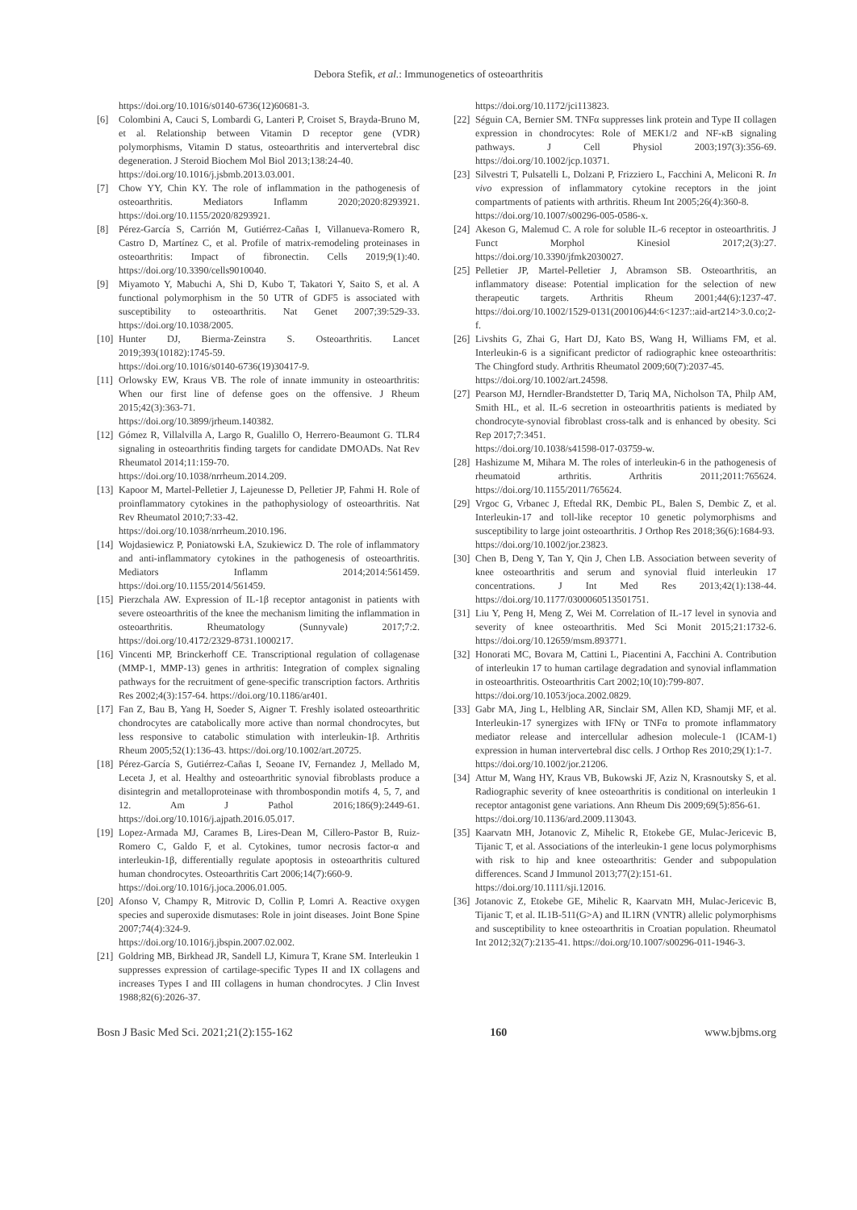Debora Stefik, et al.: Immunogenetics of osteoarthritis
https://doi.org/10.1016/s0140-6736(12)60681-3.
[6] Colombini A, Cauci S, Lombardi G, Lanteri P, Croiset S, Brayda-Bruno M, et al. Relationship between Vitamin D receptor gene (VDR) polymorphisms, Vitamin D status, osteoarthritis and intervertebral disc degeneration. J Steroid Biochem Mol Biol 2013;138:24-40.
https://doi.org/10.1016/j.jsbmb.2013.03.001.
[7] Chow YY, Chin KY. The role of inflammation in the pathogenesis of osteoarthritis. Mediators Inflamm 2020;2020:8293921. https://doi.org/10.1155/2020/8293921.
[8] Pérez-García S, Carrión M, Gutiérrez-Cañas I, Villanueva-Romero R, Castro D, Martínez C, et al. Profile of matrix-remodeling proteinases in osteoarthritis: Impact of fibronectin. Cells 2019;9(1):40. https://doi.org/10.3390/cells9010040.
[9] Miyamoto Y, Mabuchi A, Shi D, Kubo T, Takatori Y, Saito S, et al. A functional polymorphism in the 50 UTR of GDF5 is associated with susceptibility to osteoarthritis. Nat Genet 2007;39:529-33. https://doi.org/10.1038/2005.
[10]
Hunter DJ, Bierma-Zeinstra S. Osteoarthritis. Lancet 2019;393(10182):1745-59.
https://doi.org/10.1016/s0140-6736(19)30417-9.
[11]
Orlowsky EW, Kraus VB. The role of innate immunity in osteoarthritis: When our first line of defense goes on the offensive. J Rheum 2015;42(3):363-71.
https://doi.org/10.3899/jrheum.140382.
[12]
Gómez R, Villalvilla A, Largo R, Gualillo O, Herrero-Beaumont G. TLR4 signaling in osteoarthritis finding targets for candidate DMOADs. Nat Rev Rheumatol 2014;11:159-70.
https://doi.org/10.1038/nrrheum.2014.209.
[13]
Kapoor M, Martel-Pelletier J, Lajeunesse D, Pelletier JP, Fahmi H. Role of proinflammatory cytokines in the pathophysiology of osteoarthritis. Nat Rev Rheumatol 2010;7:33-42.
https://doi.org/10.1038/nrrheum.2010.196.
[14]
Wojdasiewicz P, Poniatowski ŁA, Szukiewicz D. The role of inflammatory and anti-inflammatory cytokines in the pathogenesis of osteoarthritis. Mediators Inflamm 2014;2014:561459. https://doi.org/10.1155/2014/561459.
[15]
Pierzchala AW. Expression of IL-1β receptor antagonist in patients with severe osteoarthritis of the knee the mechanism limiting the inflammation in osteoarthritis. Rheumatology (Sunnyvale) 2017;7:2. https://doi.org/10.4172/2329-8731.1000217.
[16]
Vincenti MP, Brinckerhoff CE. Transcriptional regulation of collagenase (MMP-1, MMP-13) genes in arthritis: Integration of complex signaling pathways for the recruitment of gene-specific transcription factors. Arthritis Res 2002;4(3):157-64. https://doi.org/10.1186/ar401.
[17]
Fan Z, Bau B, Yang H, Soeder S, Aigner T. Freshly isolated osteoarthritic chondrocytes are catabolically more active than normal chondrocytes, but less responsive to catabolic stimulation with interleukin-1β. Arthritis Rheum 2005;52(1):136-43. https://doi.org/10.1002/art.20725.
[18]
Pérez-García S, Gutiérrez-Cañas I, Seoane IV, Fernandez J, Mellado M, Leceta J, et al. Healthy and osteoarthritic synovial fibroblasts produce a disintegrin and metalloproteinase with thrombospondin motifs 4, 5, 7, and 12. Am J Pathol 2016;186(9):2449-61. https://doi.org/10.1016/j.ajpath.2016.05.017.
[19]
Lopez-Armada MJ, Carames B, Lires-Dean M, Cillero-Pastor B, Ruiz-Romero C, Galdo F, et al. Cytokines, tumor necrosis factor-α and interleukin-1β, differentially regulate apoptosis in osteoarthritis cultured human chondrocytes. Osteoarthritis Cart 2006;14(7):660-9.
https://doi.org/10.1016/j.joca.2006.01.005.
[20]
Afonso V, Champy R, Mitrovic D, Collin P, Lomri A. Reactive oxygen species and superoxide dismutases: Role in joint diseases. Joint Bone Spine 2007;74(4):324-9.
https://doi.org/10.1016/j.jbspin.2007.02.002.
[21]
Goldring MB, Birkhead JR, Sandell LJ, Kimura T, Krane SM. Interleukin 1 suppresses expression of cartilage-specific Types II and IX collagens and increases Types I and III collagens in human chondrocytes. J Clin Invest 1988;82(6):2026-37.
https://doi.org/10.1172/jci113823.
[22]
Séguin CA, Bernier SM. TNFα suppresses link protein and Type II collagen expression in chondrocytes: Role of MEK1/2 and NF-κB signaling pathways. J Cell Physiol 2003;197(3):356-69. https://doi.org/10.1002/jcp.10371.
[23]
Silvestri T, Pulsatelli L, Dolzani P, Frizziero L, Facchini A, Meliconi R. In vivo expression of inflammatory cytokine receptors in the joint compartments of patients with arthritis. Rheum Int 2005;26(4):360-8.
https://doi.org/10.1007/s00296-005-0586-x.
[24]
Akeson G, Malemud C. A role for soluble IL-6 receptor in osteoarthritis. J Funct Morphol Kinesiol 2017;2(3):27. https://doi.org/10.3390/jfmk2030027.
[25]
Pelletier JP, Martel-Pelletier J, Abramson SB. Osteoarthritis, an inflammatory disease: Potential implication for the selection of new therapeutic targets. Arthritis Rheum 2001;44(6):1237-47. https://doi.org/10.1002/1529-0131(200106)44:6<1237::aid-art214>3.0.co;2-f.
[26]
Livshits G, Zhai G, Hart DJ, Kato BS, Wang H, Williams FM, et al. Interleukin-6 is a significant predictor of radiographic knee osteoarthritis: The Chingford study. Arthritis Rheumatol 2009;60(7):2037-45.
https://doi.org/10.1002/art.24598.
[27]
Pearson MJ, Herndler-Brandstetter D, Tariq MA, Nicholson TA, Philp AM, Smith HL, et al. IL-6 secretion in osteoarthritis patients is mediated by chondrocyte-synovial fibroblast cross-talk and is enhanced by obesity. Sci Rep 2017;7:3451.
https://doi.org/10.1038/s41598-017-03759-w.
[28]
Hashizume M, Mihara M. The roles of interleukin-6 in the pathogenesis of rheumatoid arthritis. Arthritis 2011;2011:765624. https://doi.org/10.1155/2011/765624.
[29]
Vrgoc G, Vrbanec J, Eftedal RK, Dembic PL, Balen S, Dembic Z, et al. Interleukin-17 and toll-like receptor 10 genetic polymorphisms and susceptibility to large joint osteoarthritis. J Orthop Res 2018;36(6):1684-93.
https://doi.org/10.1002/jor.23823.
[30]
Chen B, Deng Y, Tan Y, Qin J, Chen LB. Association between severity of knee osteoarthritis and serum and synovial fluid interleukin 17 concentrations. J Int Med Res 2013;42(1):138-44. https://doi.org/10.1177/0300060513501751.
[31]
Liu Y, Peng H, Meng Z, Wei M. Correlation of IL-17 level in synovia and severity of knee osteoarthritis. Med Sci Monit 2015;21:1732-6. https://doi.org/10.12659/msm.893771.
[32]
Honorati MC, Bovara M, Cattini L, Piacentini A, Facchini A. Contribution of interleukin 17 to human cartilage degradation and synovial inflammation in osteoarthritis. Osteoarthritis Cart 2002;10(10):799-807.
https://doi.org/10.1053/joca.2002.0829.
[33]
Gabr MA, Jing L, Helbling AR, Sinclair SM, Allen KD, Shamji MF, et al. Interleukin-17 synergizes with IFNγ or TNFα to promote inflammatory mediator release and intercellular adhesion molecule-1 (ICAM-1) expression in human intervertebral disc cells. J Orthop Res 2010;29(1):1-7.
https://doi.org/10.1002/jor.21206.
[34]
Attur M, Wang HY, Kraus VB, Bukowski JF, Aziz N, Krasnoutsky S, et al. Radiographic severity of knee osteoarthritis is conditional on interleukin 1 receptor antagonist gene variations. Ann Rheum Dis 2009;69(5):856-61.
https://doi.org/10.1136/ard.2009.113043.
[35]
Kaarvatn MH, Jotanovic Z, Mihelic R, Etokebe GE, Mulac-Jericevic B, Tijanic T, et al. Associations of the interleukin-1 gene locus polymorphisms with risk to hip and knee osteoarthritis: Gender and subpopulation differences. Scand J Immunol 2013;77(2):151-61.
https://doi.org/10.1111/sji.12016.
[36]
Jotanovic Z, Etokebe GE, Mihelic R, Kaarvatn MH, Mulac-Jericevic B, Tijanic T, et al. IL1B-511(G>A) and IL1RN (VNTR) allelic polymorphisms and susceptibility to knee osteoarthritis in Croatian population. Rheumatol Int 2012;32(7):2135-41. https://doi.org/10.1007/s00296-011-1946-3.
Bosn J Basic Med Sci. 2021;21(2):155-162 160 www.bjbms.org